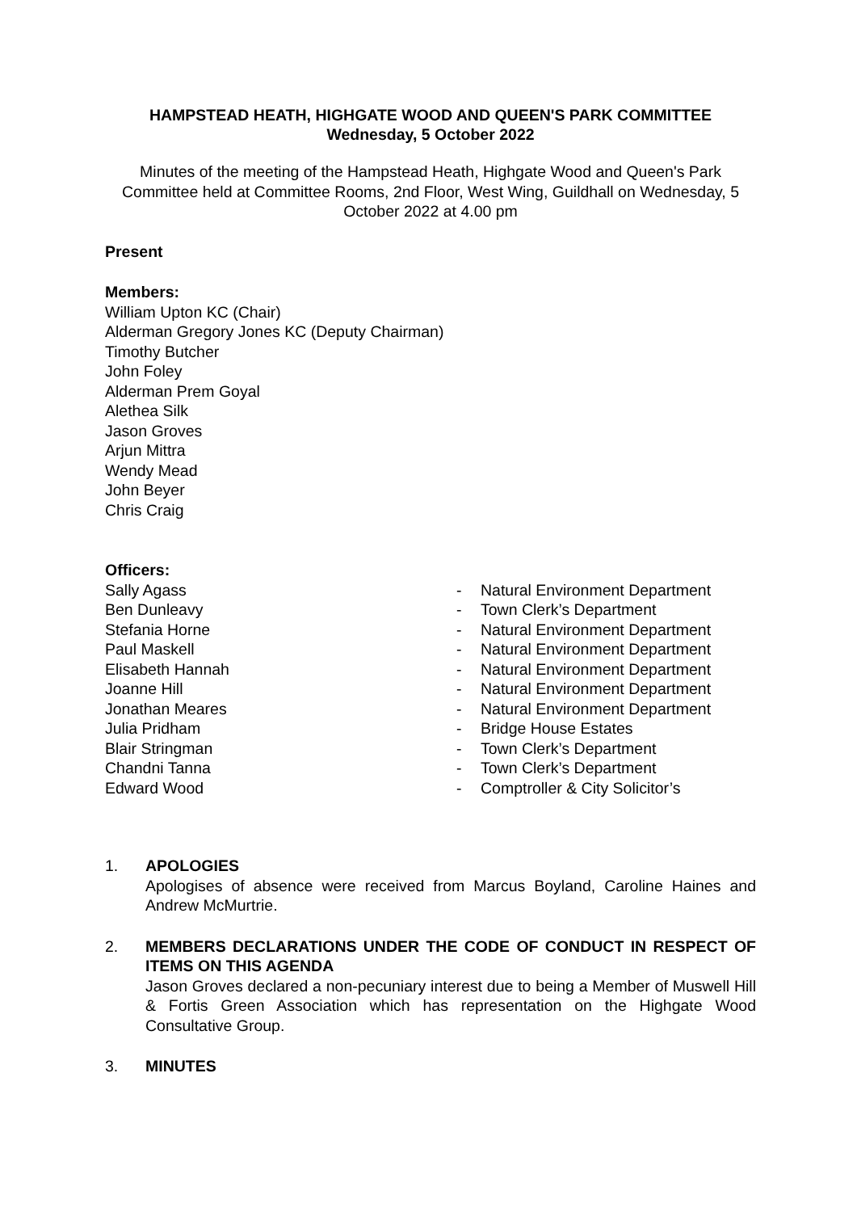HAMPSTEAD HEATH, HIGHGATE WOOD AND QUEEN'S PARK COMMITTEE
Wednesday, 5 October 2022
Minutes of the meeting of the Hampstead Heath, Highgate Wood and Queen's Park Committee held at Committee Rooms, 2nd Floor, West Wing, Guildhall on Wednesday, 5 October 2022 at 4.00 pm
Present
Members:
William Upton KC (Chair)
Alderman Gregory Jones KC (Deputy Chairman)
Timothy Butcher
John Foley
Alderman Prem Goyal
Alethea Silk
Jason Groves
Arjun Mittra
Wendy Mead
John Beyer
Chris Craig
Officers:
| Sally Agass | - | Natural Environment Department |
| Ben Dunleavy | - | Town Clerk’s Department |
| Stefania Horne | - | Natural Environment Department |
| Paul Maskell | - | Natural Environment Department |
| Elisabeth Hannah | - | Natural Environment Department |
| Joanne Hill | - | Natural Environment Department |
| Jonathan Meares | - | Natural Environment Department |
| Julia Pridham | - | Bridge House Estates |
| Blair Stringman | - | Town Clerk’s Department |
| Chandni Tanna | - | Town Clerk’s Department |
| Edward Wood | - | Comptroller & City Solicitor’s |
1. APOLOGIES
Apologises of absence were received from Marcus Boyland, Caroline Haines and Andrew McMurtrie.
2. MEMBERS DECLARATIONS UNDER THE CODE OF CONDUCT IN RESPECT OF ITEMS ON THIS AGENDA
Jason Groves declared a non-pecuniary interest due to being a Member of Muswell Hill & Fortis Green Association which has representation on the Highgate Wood Consultative Group.
3. MINUTES